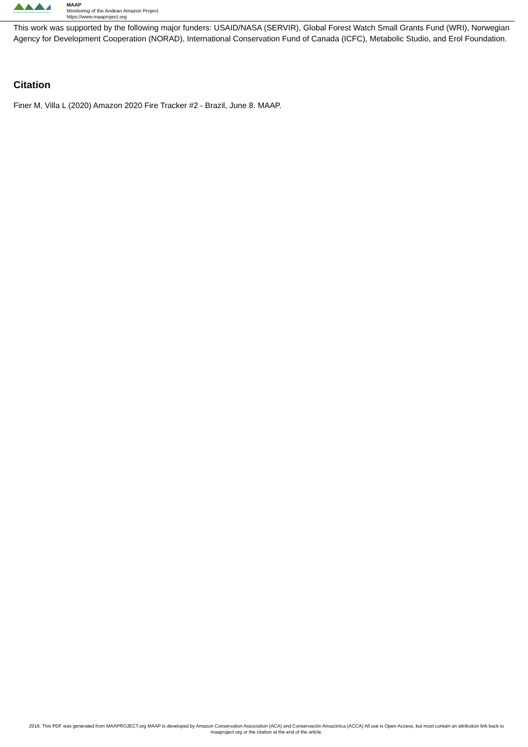Monitoring of the Andean Amazon Project
MAAP
Monitoring of the Andean Amazon Project
https://www.maaproject.org
This work was supported by the following major funders: USAID/NASA (SERVIR), Global Forest Watch Small Grants Fund (WRI), Norwegian Agency for Development Cooperation (NORAD), International Conservation Fund of Canada (ICFC), Metabolic Studio, and Erol Foundation.
Citation
Finer M, Villa L (2020) Amazon 2020 Fire Tracker #2 - Brazil, June 8. MAAP.
2016. This PDF was generated from MAAPROJECT.org MAAP is developed by Amazon Conservation Association (ACA) and Conservación Amazónica (ACCA) All use is Open-Access, but must contain an attribution link back to maaproject.org or the citation at the end of the article.